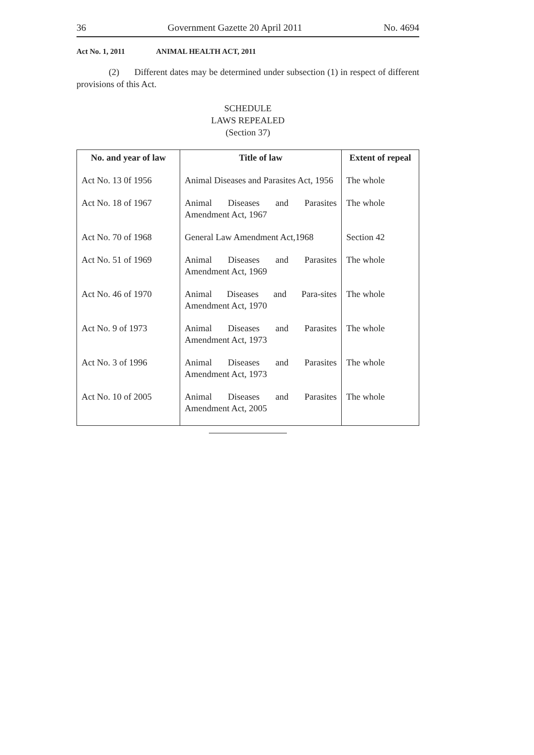36 Government Gazette 20 April 2011 No. 4694
Act No. 1, 2011 ANIMAL HEALTH ACT, 2011
(2) Different dates may be determined under subsection (1) in respect of different provisions of this Act.
SCHEDULE
LAWS REPEALED
(Section 37)
| No. and year of law | Title of law | Extent of repeal |
| --- | --- | --- |
| Act No. 13 0f 1956 | Animal Diseases and Parasites Act, 1956 | The whole |
| Act No. 18 of 1967 | Animal Diseases and Parasites Amendment Act, 1967 | The whole |
| Act No. 70 of 1968 | General Law Amendment Act,1968 | Section 42 |
| Act No. 51 of 1969 | Animal Diseases and Parasites Amendment Act, 1969 | The whole |
| Act No. 46 of 1970 | Animal Diseases and Para-sites Amendment Act, 1970 | The whole |
| Act No. 9 of 1973 | Animal Diseases and Parasites Amendment Act, 1973 | The whole |
| Act No. 3 of 1996 | Animal Diseases and Parasites Amendment Act, 1973 | The whole |
| Act No. 10 of 2005 | Animal Diseases and Parasites Amendment Act, 2005 | The whole |